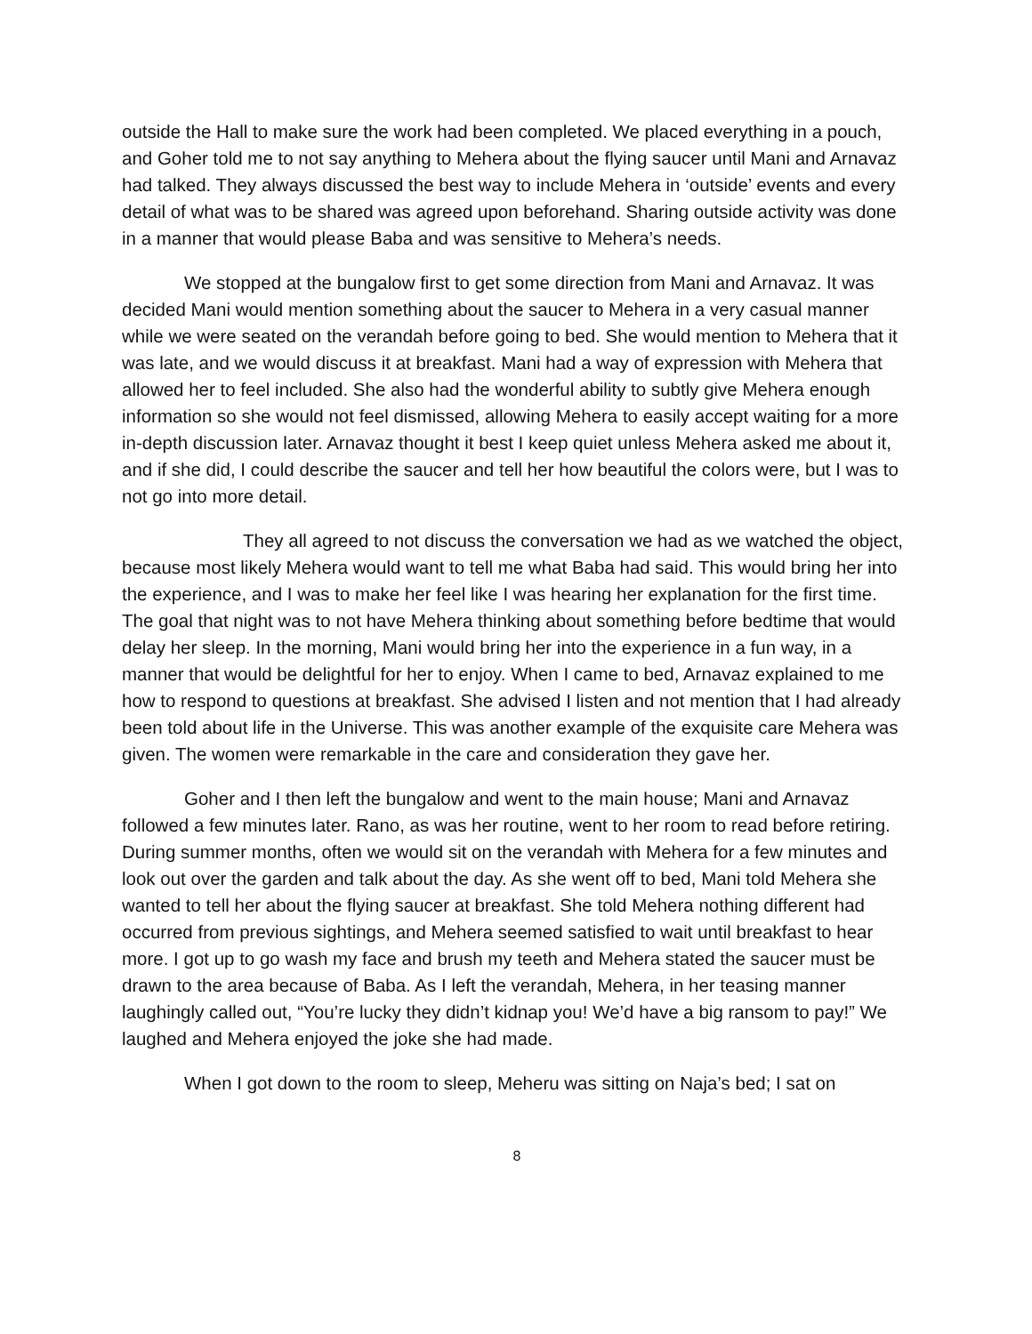outside the Hall to make sure the work had been completed. We placed everything in a pouch, and Goher told me to not say anything to Mehera about the flying saucer until Mani and Arnavaz had talked. They always discussed the best way to include Mehera in ‘outside’ events and every detail of what was to be shared was agreed upon beforehand. Sharing outside activity was done in a manner that would please Baba and was sensitive to Mehera’s needs.
We stopped at the bungalow first to get some direction from Mani and Arnavaz. It was decided Mani would mention something about the saucer to Mehera in a very casual manner while we were seated on the verandah before going to bed. She would mention to Mehera that it was late, and we would discuss it at breakfast. Mani had a way of expression with Mehera that allowed her to feel included. She also had the wonderful ability to subtly give Mehera enough information so she would not feel dismissed, allowing Mehera to easily accept waiting for a more in-depth discussion later. Arnavaz thought it best I keep quiet unless Mehera asked me about it, and if she did, I could describe the saucer and tell her how beautiful the colors were, but I was to not go into more detail.
They all agreed to not discuss the conversation we had as we watched the object, because most likely Mehera would want to tell me what Baba had said. This would bring her into the experience, and I was to make her feel like I was hearing her explanation for the first time. The goal that night was to not have Mehera thinking about something before bedtime that would delay her sleep. In the morning, Mani would bring her into the experience in a fun way, in a manner that would be delightful for her to enjoy. When I came to bed, Arnavaz explained to me how to respond to questions at breakfast. She advised I listen and not mention that I had already been told about life in the Universe. This was another example of the exquisite care Mehera was given. The women were remarkable in the care and consideration they gave her.
Goher and I then left the bungalow and went to the main house; Mani and Arnavaz followed a few minutes later. Rano, as was her routine, went to her room to read before retiring. During summer months, often we would sit on the verandah with Mehera for a few minutes and look out over the garden and talk about the day. As she went off to bed, Mani told Mehera she wanted to tell her about the flying saucer at breakfast. She told Mehera nothing different had occurred from previous sightings, and Mehera seemed satisfied to wait until breakfast to hear more. I got up to go wash my face and brush my teeth and Mehera stated the saucer must be drawn to the area because of Baba. As I left the verandah, Mehera, in her teasing manner laughingly called out, “You’re lucky they didn’t kidnap you! We’d have a big ransom to pay!” We laughed and Mehera enjoyed the joke she had made.
When I got down to the room to sleep, Meheru was sitting on Naja’s bed; I sat on
8